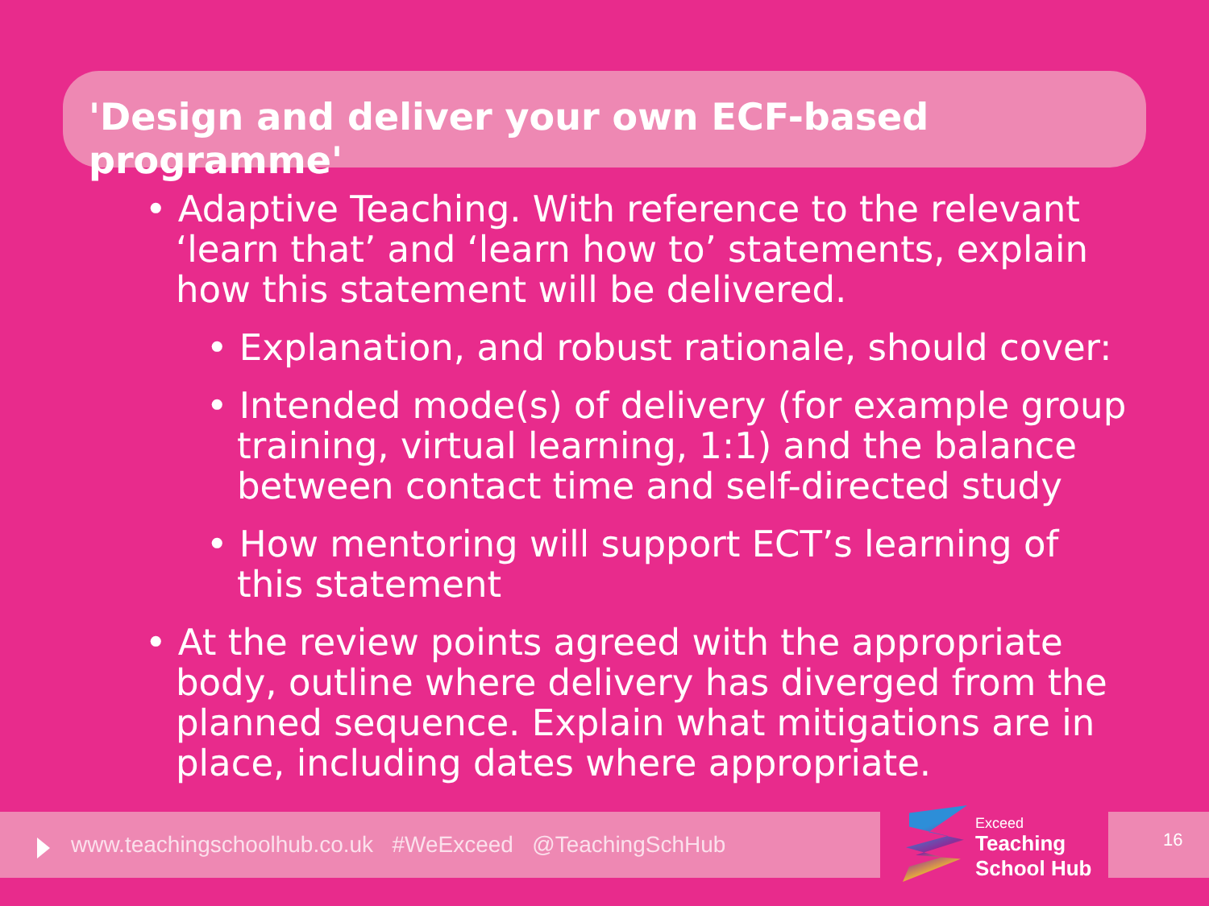'Design and deliver your own ECF-based programme'
• Adaptive Teaching. With reference to the relevant ‘learn that’ and ‘learn how to’ statements, explain how this statement will be delivered.
• Explanation, and robust rationale, should cover:
• Intended mode(s) of delivery (for example group training, virtual learning, 1:1) and the balance between contact time and self-directed study
• How mentoring will support ECT’s learning of this statement
• At the review points agreed with the appropriate body, outline where delivery has diverged from the planned sequence. Explain what mitigations are in place, including dates where appropriate.
www.teachingschoolhub.co.uk #WeExceed @TeachingSchHub
Exceed
Teaching
School Hub
16